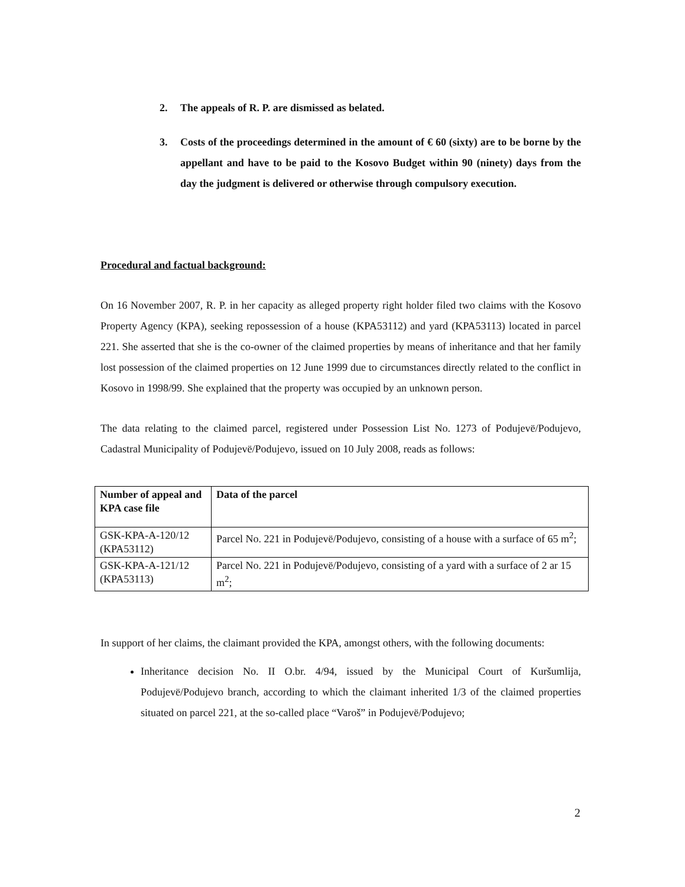2. The appeals of R. P. are dismissed as belated.
3. Costs of the proceedings determined in the amount of € 60 (sixty) are to be borne by the appellant and have to be paid to the Kosovo Budget within 90 (ninety) days from the day the judgment is delivered or otherwise through compulsory execution.
Procedural and factual background:
On 16 November 2007, R. P. in her capacity as alleged property right holder filed two claims with the Kosovo Property Agency (KPA), seeking repossession of a house (KPA53112) and yard (KPA53113) located in parcel 221. She asserted that she is the co-owner of the claimed properties by means of inheritance and that her family lost possession of the claimed properties on 12 June 1999 due to circumstances directly related to the conflict in Kosovo in 1998/99. She explained that the property was occupied by an unknown person.
The data relating to the claimed parcel, registered under Possession List No. 1273 of Podujevë/Podujevo, Cadastral Municipality of Podujevë/Podujevo, issued on 10 July 2008, reads as follows:
| Number of appeal and KPA case file | Data of the parcel |
| --- | --- |
| GSK-KPA-A-120/12 (KPA53112) | Parcel No. 221 in Podujevë/Podujevo, consisting of a house with a surface of 65 m<sup>2</sup>; |
| GSK-KPA-A-121/12 (KPA53113) | Parcel No. 221 in Podujevë/Podujevo, consisting of a yard with a surface of 2 ar 15 m<sup>2</sup>; |
In support of her claims, the claimant provided the KPA, amongst others, with the following documents:
Inheritance decision No. II O.br. 4/94, issued by the Municipal Court of Kuršumlija, Podujevë/Podujevo branch, according to which the claimant inherited 1/3 of the claimed properties situated on parcel 221, at the so-called place “Varoš” in Podujevë/Podujevo;
2